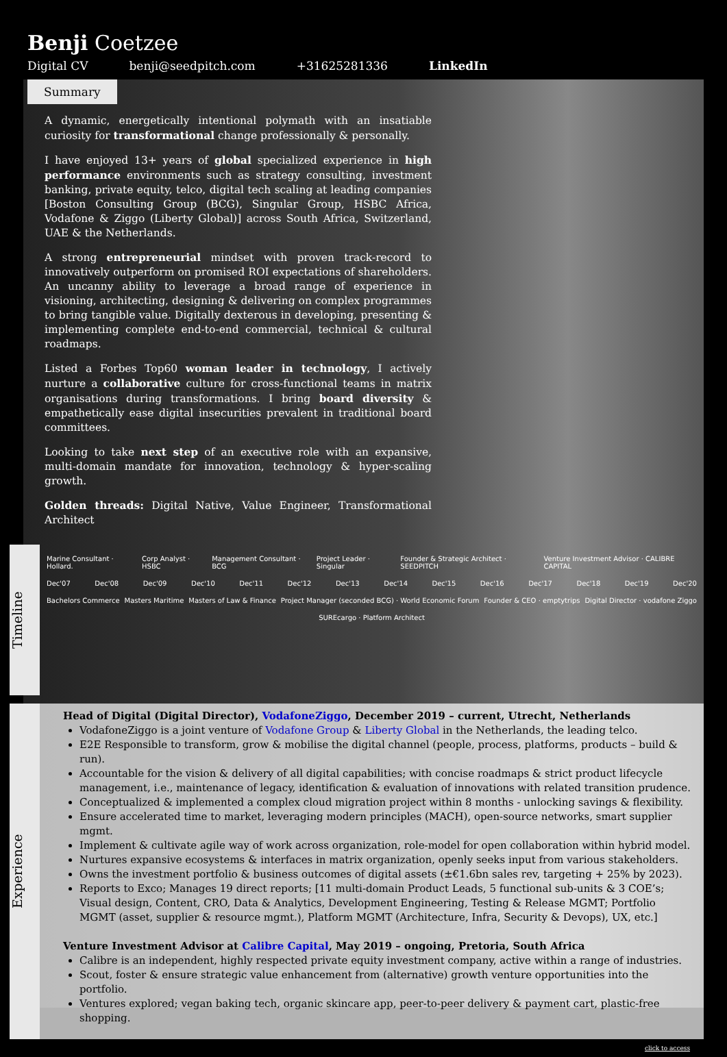Benji Coetzee
Digital CV benji@seedpitch.com +31625281336 LinkedIn
Summary
A dynamic, energetically intentional polymath with an insatiable curiosity for transformational change professionally & personally.
I have enjoyed 13+ years of global specialized experience in high performance environments such as strategy consulting, investment banking, private equity, telco, digital tech scaling at leading companies [Boston Consulting Group (BCG), Singular Group, HSBC Africa, Vodafone & Ziggo (Liberty Global)] across South Africa, Switzerland, UAE & the Netherlands.
A strong entrepreneurial mindset with proven track-record to innovatively outperform on promised ROI expectations of shareholders. An uncanny ability to leverage a broad range of experience in visioning, architecting, designing & delivering on complex programmes to bring tangible value. Digitally dexterous in developing, presenting & implementing complete end-to-end commercial, technical & cultural roadmaps.
Listed a Forbes Top60 woman leader in technology, I actively nurture a collaborative culture for cross-functional teams in matrix organisations during transformations. I bring board diversity & empathetically ease digital insecurities prevalent in traditional board committees.
Looking to take next step of an executive role with an expansive, multi-domain mandate for innovation, technology & hyper-scaling growth.
Golden threads: Digital Native, Value Engineer, Transformational Architect
Timeline
Marine Consultant · Hollard. Corp Analyst · HSBC Management Consultant · BCG Project Leader · Singular Founder & Strategic Architect · SEEDPITCH Venture Investment Advisor · CALIBRE CAPITAL
Dec'07 Dec'08 Dec'09 Dec'10 Dec'11 Dec'12 Dec'13 Dec'14 Dec'15 Dec'16 Dec'17 Dec'18 Dec'19 Dec'20
Bachelors Commerce Masters Maritime Masters of Law & Finance Project Manager (seconded BCG) · World Economic Forum Founder & CEO · emptytrips Digital Director · vodafone Ziggo
SUREcargo · Platform Architect
Experience
Head of Digital (Digital Director), VodafoneZiggo, December 2019 – current, Utrecht, Netherlands
VodafoneZiggo is a joint venture of Vodafone Group & Liberty Global in the Netherlands, the leading telco.
E2E Responsible to transform, grow & mobilise the digital channel (people, process, platforms, products – build & run).
Accountable for the vision & delivery of all digital capabilities; with concise roadmaps & strict product lifecycle management, i.e., maintenance of legacy, identification & evaluation of innovations with related transition prudence.
Conceptualized & implemented a complex cloud migration project within 8 months - unlocking savings & flexibility.
Ensure accelerated time to market, leveraging modern principles (MACH), open-source networks, smart supplier mgmt.
Implement & cultivate agile way of work across organization, role-model for open collaboration within hybrid model.
Nurtures expansive ecosystems & interfaces in matrix organization, openly seeks input from various stakeholders.
Owns the investment portfolio & business outcomes of digital assets (±€1.6bn sales rev, targeting + 25% by 2023).
Reports to Exco; Manages 19 direct reports; [11 multi-domain Product Leads, 5 functional sub-units & 3 COE’s; Visual design, Content, CRO, Data & Analytics, Development Engineering, Testing & Release MGMT; Portfolio MGMT (asset, supplier & resource mgmt.), Platform MGMT (Architecture, Infra, Security & Devops), UX, etc.]
Venture Investment Advisor at Calibre Capital, May 2019 – ongoing, Pretoria, South Africa
Calibre is an independent, highly respected private equity investment company, active within a range of industries.
Scout, foster & ensure strategic value enhancement from (alternative) growth venture opportunities into the portfolio.
Ventures explored; vegan baking tech, organic skincare app, peer-to-peer delivery & payment cart, plastic-free shopping.
click to access